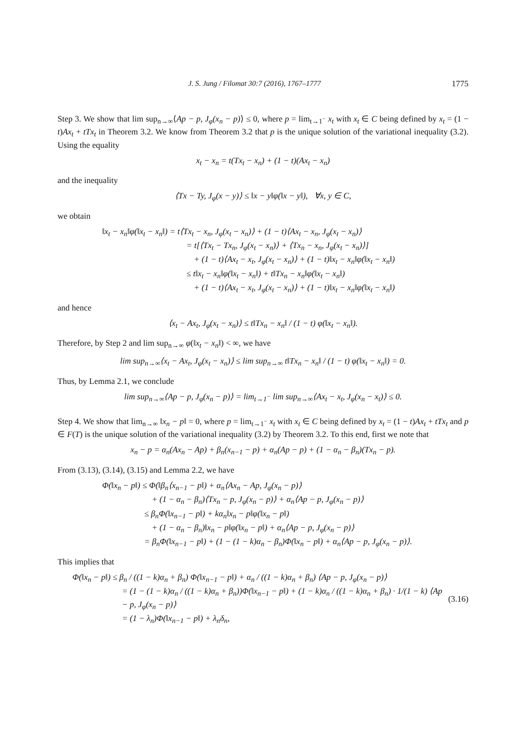J. S. Jung / Filomat 30:7 (2016), 1767–1777 1775
Step 3. We show that lim sup<sub>n→∞</sub>⟨Ap − p, J<sub>φ</sub>(x<sub>n</sub> − p)⟩ ≤ 0, where p = lim<sub>t→1<sup>−</sup></sub> x<sub>t</sub> with x<sub>t</sub> ∈ C being defined by x<sub>t</sub> = (1 − t)Ax<sub>t</sub> + tTx<sub>t</sub> in Theorem 3.2. We know from Theorem 3.2 that p is the unique solution of the variational inequality (3.2). Using the equality
x<sub>t</sub> − x<sub>n</sub> = t(Tx<sub>t</sub> − x<sub>n</sub>) + (1 − t)(Ax<sub>t</sub> − x<sub>n</sub>)
and the inequality
⟨Tx − Ty, J<sub>φ</sub>(x − y)⟩ ≤ ‖x − y‖φ(‖x − y‖), ∀x, y ∈ C,
we obtain
‖x<sub>t</sub> − x<sub>n</sub>‖φ(‖x<sub>t</sub> − x<sub>n</sub>‖) = t⟨Tx<sub>t</sub> − x<sub>n</sub>, J<sub>φ</sub>(x<sub>t</sub> − x<sub>n</sub>)⟩ + (1 − t)⟨Ax<sub>t</sub> − x<sub>n</sub>, J<sub>φ</sub>(x<sub>t</sub> − x<sub>n</sub>)⟩
= t[⟨Tx<sub>t</sub> − Tx<sub>n</sub>, J<sub>φ</sub>(x<sub>t</sub> − x<sub>n</sub>)⟩ + ⟨Tx<sub>n</sub> − x<sub>n</sub>, J<sub>φ</sub>(x<sub>t</sub> − x<sub>n</sub>)⟩]
+ (1 − t)⟨Ax<sub>t</sub> − x<sub>t</sub>, J<sub>φ</sub>(x<sub>t</sub> − x<sub>n</sub>)⟩ + (1 − t)‖x<sub>t</sub> − x<sub>n</sub>‖φ(‖x<sub>t</sub> − x<sub>n</sub>‖)
≤ t‖x<sub>t</sub> − x<sub>n</sub>‖φ(‖x<sub>t</sub> − x<sub>n</sub>‖) + t‖Tx<sub>n</sub> − x<sub>n</sub>‖φ(‖x<sub>t</sub> − x<sub>n</sub>‖)
+ (1 − t)⟨Ax<sub>t</sub> − x<sub>t</sub>, J<sub>φ</sub>(x<sub>t</sub> − x<sub>n</sub>)⟩ + (1 − t)‖x<sub>t</sub> − x<sub>n</sub>‖φ(‖x<sub>t</sub> − x<sub>n</sub>‖)
and hence
⟨x<sub>t</sub> − Ax<sub>t</sub>, J<sub>φ</sub>(x<sub>t</sub> − x<sub>n</sub>)⟩ ≤ t‖Tx<sub>n</sub> − x<sub>n</sub>‖ / (1 − t) φ(‖x<sub>t</sub> − x<sub>n</sub>‖).
Therefore, by Step 2 and lim sup<sub>n→∞</sub> φ(‖x<sub>t</sub> − x<sub>n</sub>‖) < ∞, we have
lim sup<sub>n→∞</sub>⟨x<sub>t</sub> − Ax<sub>t</sub>, J<sub>φ</sub>(x<sub>t</sub> − x<sub>n</sub>)⟩ ≤ lim sup<sub>n→∞</sub> t‖Tx<sub>n</sub> − x<sub>n</sub>‖ / (1 − t) φ(‖x<sub>t</sub> − x<sub>n</sub>‖) = 0.
Thus, by Lemma 2.1, we conclude
lim sup<sub>n→∞</sub>⟨Ap − p, J<sub>φ</sub>(x<sub>n</sub> − p)⟩ = lim<sub>t→1<sup>−</sup></sub> lim sup<sub>n→∞</sub>⟨Ax<sub>t</sub> − x<sub>t</sub>, J<sub>φ</sub>(x<sub>n</sub> − x<sub>t</sub>)⟩ ≤ 0.
Step 4. We show that lim<sub>n→∞</sub> ‖x<sub>n</sub> − p‖ = 0, where p = lim<sub>t→1<sup>−</sup></sub> x<sub>t</sub> with x<sub>t</sub> ∈ C being defined by x<sub>t</sub> = (1 − t)Ax<sub>t</sub> + tTx<sub>t</sub> and p ∈ F(T) is the unique solution of the variational inequality (3.2) by Theorem 3.2. To this end, first we note that
x<sub>n</sub> − p = α<sub>n</sub>(Ax<sub>n</sub> − Ap) + β<sub>n</sub>(x<sub>n−1</sub> − p) + α<sub>n</sub>(Ap − p) + (1 − α<sub>n</sub> − β<sub>n</sub>)(Tx<sub>n</sub> − p).
From (3.13), (3.14), (3.15) and Lemma 2.2, we have
Φ(‖x<sub>n</sub> − p‖) ≤ Φ(‖β<sub>n</sub>⟨x<sub>n−1</sub> − p‖) + α<sub>n</sub>⟨Ax<sub>n</sub> − Ap, J<sub>φ</sub>(x<sub>n</sub> − p)⟩
+ (1 − α<sub>n</sub> − β<sub>n</sub>)⟨Tx<sub>n</sub> − p, J<sub>φ</sub>(x<sub>n</sub> − p)⟩ + α<sub>n</sub>⟨Ap − p, J<sub>φ</sub>(x<sub>n</sub> − p)⟩
≤ β<sub>n</sub>Φ(‖x<sub>n−1</sub> − p‖) + kα<sub>n</sub>‖x<sub>n</sub> − p‖φ(‖x<sub>n</sub> − p‖)
+ (1 − α<sub>n</sub> − β<sub>n</sub>)‖x<sub>n</sub> − p‖φ(‖x<sub>n</sub> − p‖) + α<sub>n</sub>⟨Ap − p, J<sub>φ</sub>(x<sub>n</sub> − p)⟩
= β<sub>n</sub>Φ(‖x<sub>n−1</sub> − p‖) + (1 − (1 − k)α<sub>n</sub> − β<sub>n</sub>)Φ(‖x<sub>n</sub> − p‖) + α<sub>n</sub>⟨Ap − p, J<sub>φ</sub>(x<sub>n</sub> − p)⟩.
This implies that
Φ(‖x<sub>n</sub> − p‖) ≤ β<sub>n</sub> / ((1 − k)α<sub>n</sub> + β<sub>n</sub>) Φ(‖x<sub>n−1</sub> − p‖) + α<sub>n</sub> / ((1 − k)α<sub>n</sub> + β<sub>n</sub>) ⟨Ap − p, J<sub>φ</sub>(x<sub>n</sub> − p)⟩
= (1 − (1 − k)α<sub>n</sub> / ((1 − k)α<sub>n</sub> + β<sub>n</sub>))Φ(‖x<sub>n−1</sub> − p‖) + (1 − k)α<sub>n</sub> / ((1 − k)α<sub>n</sub> + β<sub>n</sub>) · 1/(1 − k) ⟨Ap − p, J<sub>φ</sub>(x<sub>n</sub> − p)⟩ (3.16)
= (1 − λ<sub>n</sub>)Φ(‖x<sub>n−1</sub> − p‖) + λ<sub>n</sub>δ<sub>n</sub>,